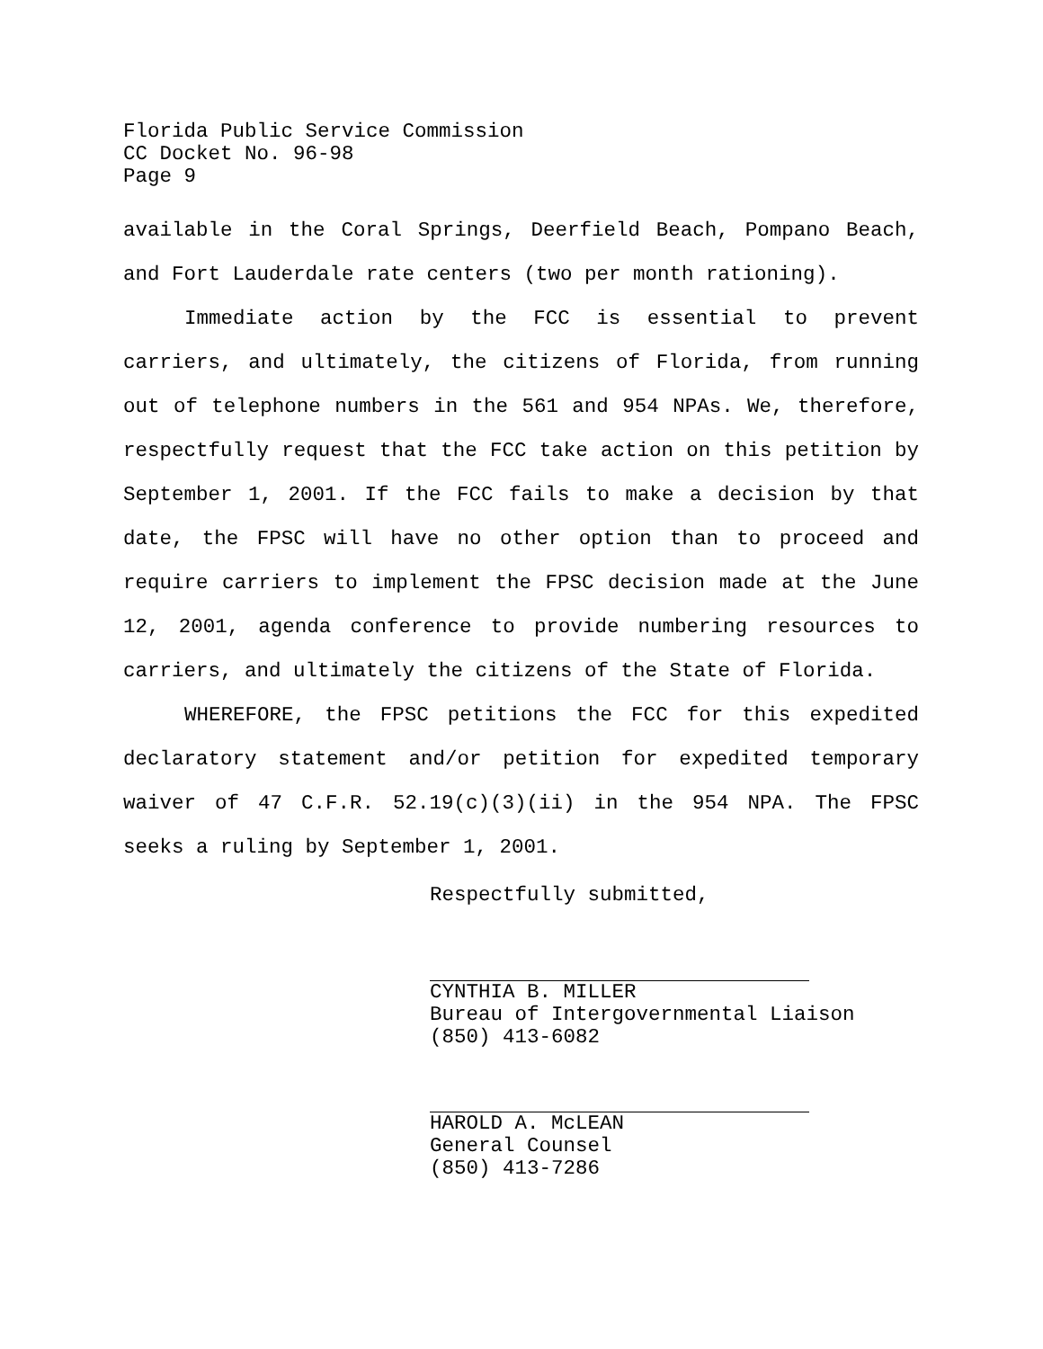Florida Public Service Commission
CC Docket No. 96-98
Page 9
available in the Coral Springs, Deerfield Beach, Pompano Beach, and Fort Lauderdale rate centers (two per month rationing).
Immediate action by the FCC is essential to prevent carriers, and ultimately, the citizens of Florida, from running out of telephone numbers in the 561 and 954 NPAs. We, therefore, respectfully request that the FCC take action on this petition by September 1, 2001. If the FCC fails to make a decision by that date, the FPSC will have no other option than to proceed and require carriers to implement the FPSC decision made at the June 12, 2001, agenda conference to provide numbering resources to carriers, and ultimately the citizens of the State of Florida.
WHEREFORE, the FPSC petitions the FCC for this expedited declaratory statement and/or petition for expedited temporary waiver of 47 C.F.R. 52.19(c)(3)(ii) in the 954 NPA. The FPSC seeks a ruling by September 1, 2001.
Respectfully submitted,
CYNTHIA B. MILLER
Bureau of Intergovernmental Liaison
(850) 413-6082
HAROLD A. McLEAN
General Counsel
(850) 413-7286